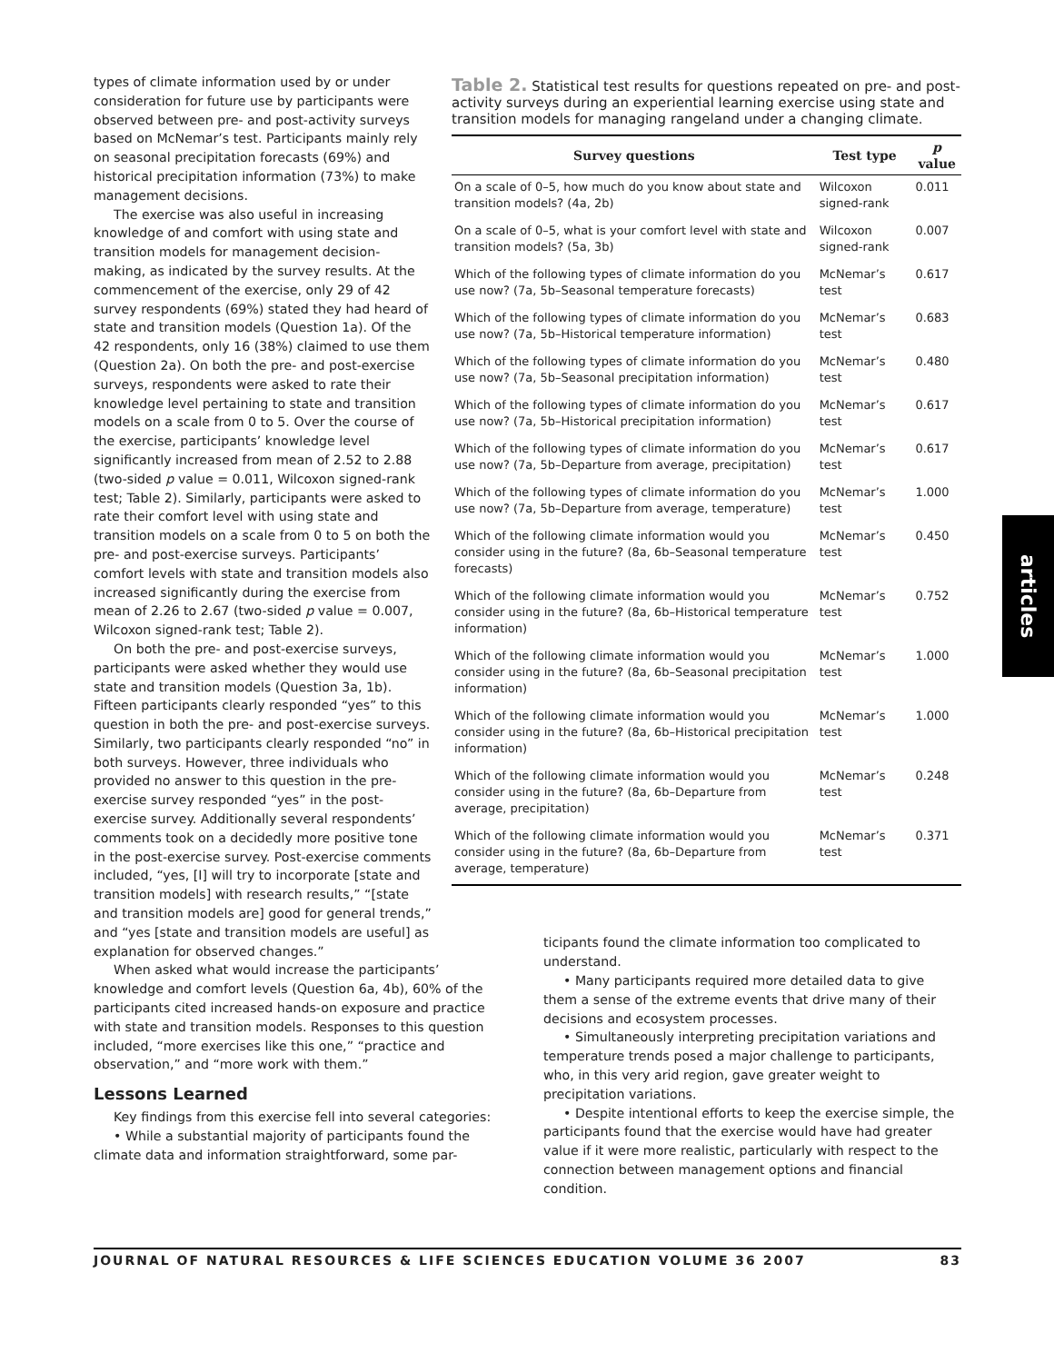types of climate information used by or under consideration for future use by participants were observed between pre- and post-activity surveys based on McNemar’s test. Participants mainly rely on seasonal precipitation forecasts (69%) and historical precipitation information (73%) to make management decisions.
The exercise was also useful in increasing knowledge of and comfort with using state and transition models for management decision-making, as indicated by the survey results. At the commencement of the exercise, only 29 of 42 survey respondents (69%) stated they had heard of state and transition models (Question 1a). Of the 42 respondents, only 16 (38%) claimed to use them (Question 2a). On both the pre- and post-exercise surveys, respondents were asked to rate their knowledge level pertaining to state and transition models on a scale from 0 to 5. Over the course of the exercise, participants’ knowledge level significantly increased from mean of 2.52 to 2.88 (two-sided p value = 0.011, Wilcoxon signed-rank test; Table 2). Similarly, participants were asked to rate their comfort level with using state and transition models on a scale from 0 to 5 on both the pre- and post-exercise surveys. Participants’ comfort levels with state and transition models also increased significantly during the exercise from mean of 2.26 to 2.67 (two-sided p value = 0.007, Wilcoxon signed-rank test; Table 2).
On both the pre- and post-exercise surveys, participants were asked whether they would use state and transition models (Question 3a, 1b). Fifteen participants clearly responded “yes” to this question in both the pre- and post-exercise surveys. Similarly, two participants clearly responded “no” in both surveys. However, three individuals who provided no answer to this question in the pre-exercise survey responded “yes” in the post-exercise survey. Additionally several respondents’ comments took on a decidedly more positive tone in the post-exercise survey. Post-exercise comments included, “yes, [I] will try to incorporate [state and transition models] with research results,” “[state and transition models are] good for general trends,” and “yes [state and transition models are useful] as explanation for observed changes.”
Table 2. Statistical test results for questions repeated on pre- and post-activity surveys during an experiential learning exercise using state and transition models for managing rangeland under a changing climate.
| Survey questions | Test type | p value |
| --- | --- | --- |
| On a scale of 0–5, how much do you know about state and transition models? (4a, 2b) | Wilcoxon signed-rank | 0.011 |
| On a scale of 0–5, what is your comfort level with state and transition models? (5a, 3b) | Wilcoxon signed-rank | 0.007 |
| Which of the following types of climate information do you use now? (7a, 5b–Seasonal temperature forecasts) | McNemar’s test | 0.617 |
| Which of the following types of climate information do you use now? (7a, 5b–Historical temperature information) | McNemar’s test | 0.683 |
| Which of the following types of climate information do you use now? (7a, 5b–Seasonal precipitation information) | McNemar’s test | 0.480 |
| Which of the following types of climate information do you use now? (7a, 5b–Historical precipitation information) | McNemar’s test | 0.617 |
| Which of the following types of climate information do you use now? (7a, 5b–Departure from average, precipitation) | McNemar’s test | 0.617 |
| Which of the following types of climate information do you use now? (7a, 5b–Departure from average, temperature) | McNemar’s test | 1.000 |
| Which of the following climate information would you consider using in the future? (8a, 6b–Seasonal temperature forecasts) | McNemar’s test | 0.450 |
| Which of the following climate information would you consider using in the future? (8a, 6b–Historical temperature information) | McNemar’s test | 0.752 |
| Which of the following climate information would you consider using in the future? (8a, 6b–Seasonal precipitation information) | McNemar’s test | 1.000 |
| Which of the following climate information would you consider using in the future? (8a, 6b–Historical precipitation information) | McNemar’s test | 1.000 |
| Which of the following climate information would you consider using in the future? (8a, 6b–Departure from average, precipitation) | McNemar’s test | 0.248 |
| Which of the following climate information would you consider using in the future? (8a, 6b–Departure from average, temperature) | McNemar’s test | 0.371 |
When asked what would increase the participants’ knowledge and comfort levels (Question 6a, 4b), 60% of the participants cited increased hands-on exposure and practice with state and transition models. Responses to this question included, “more exercises like this one,” “practice and observation,” and “more work with them.”
Lessons Learned
Key findings from this exercise fell into several categories:
• While a substantial majority of participants found the climate data and information straightforward, some par-
ticipants found the climate information too complicated to understand.
• Many participants required more detailed data to give them a sense of the extreme events that drive many of their decisions and ecosystem processes.
• Simultaneously interpreting precipitation variations and temperature trends posed a major challenge to participants, who, in this very arid region, gave greater weight to precipitation variations.
• Despite intentional efforts to keep the exercise simple, the participants found that the exercise would have had greater value if it were more realistic, particularly with respect to the connection between management options and financial condition.
JOURNAL OF NATURAL RESOURCES & LIFE SCIENCES EDUCATION VOLUME 36 2007 83
articles